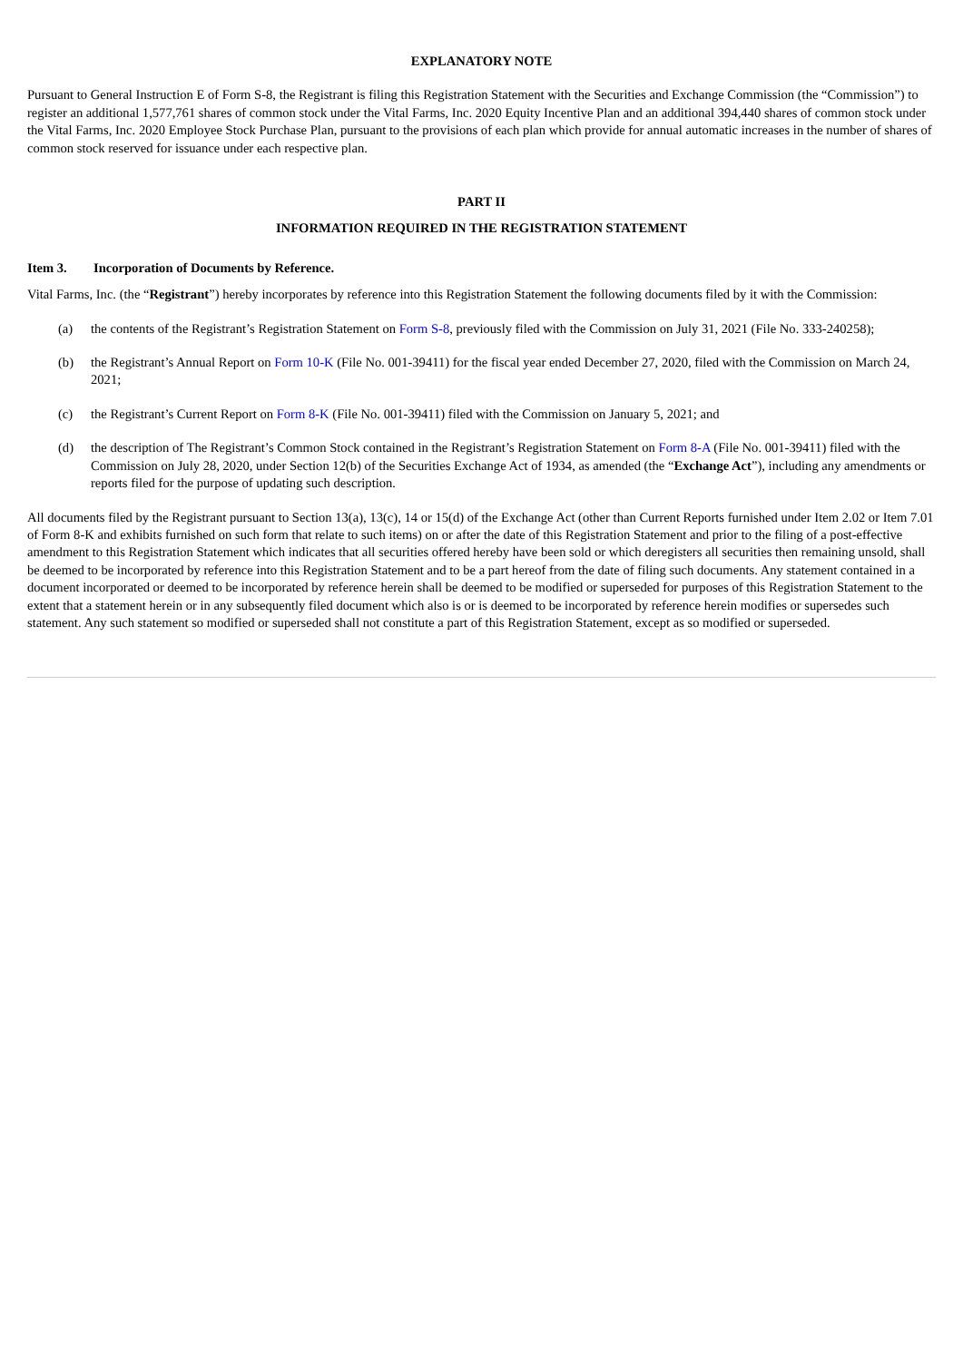EXPLANATORY NOTE
Pursuant to General Instruction E of Form S-8, the Registrant is filing this Registration Statement with the Securities and Exchange Commission (the “Commission”) to register an additional 1,577,761 shares of common stock under the Vital Farms, Inc. 2020 Equity Incentive Plan and an additional 394,440 shares of common stock under the Vital Farms, Inc. 2020 Employee Stock Purchase Plan, pursuant to the provisions of each plan which provide for annual automatic increases in the number of shares of common stock reserved for issuance under each respective plan.
PART II
INFORMATION REQUIRED IN THE REGISTRATION STATEMENT
Item 3. Incorporation of Documents by Reference.
Vital Farms, Inc. (the “Registrant”) hereby incorporates by reference into this Registration Statement the following documents filed by it with the Commission:
(a) the contents of the Registrant’s Registration Statement on Form S-8, previously filed with the Commission on July 31, 2021 (File No. 333-240258);
(b) the Registrant’s Annual Report on Form 10-K (File No. 001-39411) for the fiscal year ended December 27, 2020, filed with the Commission on March 24, 2021;
(c) the Registrant’s Current Report on Form 8-K (File No. 001-39411) filed with the Commission on January 5, 2021; and
(d) the description of The Registrant’s Common Stock contained in the Registrant’s Registration Statement on Form 8-A (File No. 001-39411) filed with the Commission on July 28, 2020, under Section 12(b) of the Securities Exchange Act of 1934, as amended (the “Exchange Act”), including any amendments or reports filed for the purpose of updating such description.
All documents filed by the Registrant pursuant to Section 13(a), 13(c), 14 or 15(d) of the Exchange Act (other than Current Reports furnished under Item 2.02 or Item 7.01 of Form 8-K and exhibits furnished on such form that relate to such items) on or after the date of this Registration Statement and prior to the filing of a post-effective amendment to this Registration Statement which indicates that all securities offered hereby have been sold or which deregisters all securities then remaining unsold, shall be deemed to be incorporated by reference into this Registration Statement and to be a part hereof from the date of filing such documents. Any statement contained in a document incorporated or deemed to be incorporated by reference herein shall be deemed to be modified or superseded for purposes of this Registration Statement to the extent that a statement herein or in any subsequently filed document which also is or is deemed to be incorporated by reference herein modifies or supersedes such statement. Any such statement so modified or superseded shall not constitute a part of this Registration Statement, except as so modified or superseded.